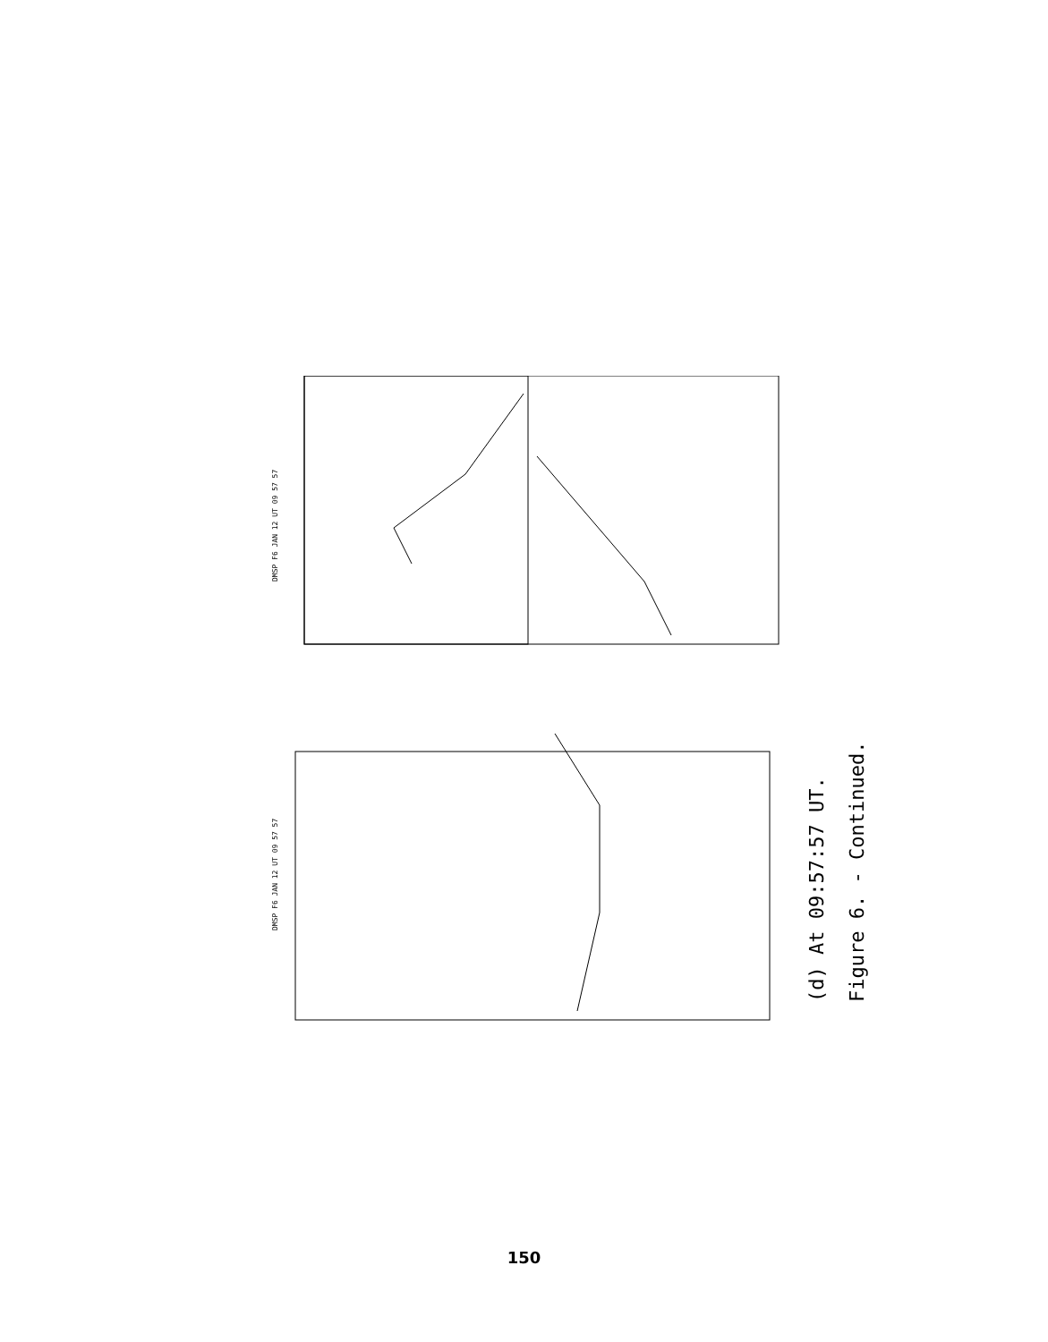DMSP F6 JAN 12 UT 09 57 57
DMSP F6 JAN 12 UT 09 57 57
(d) At 09:57:57 UT.
Figure 6. - Continued.
150